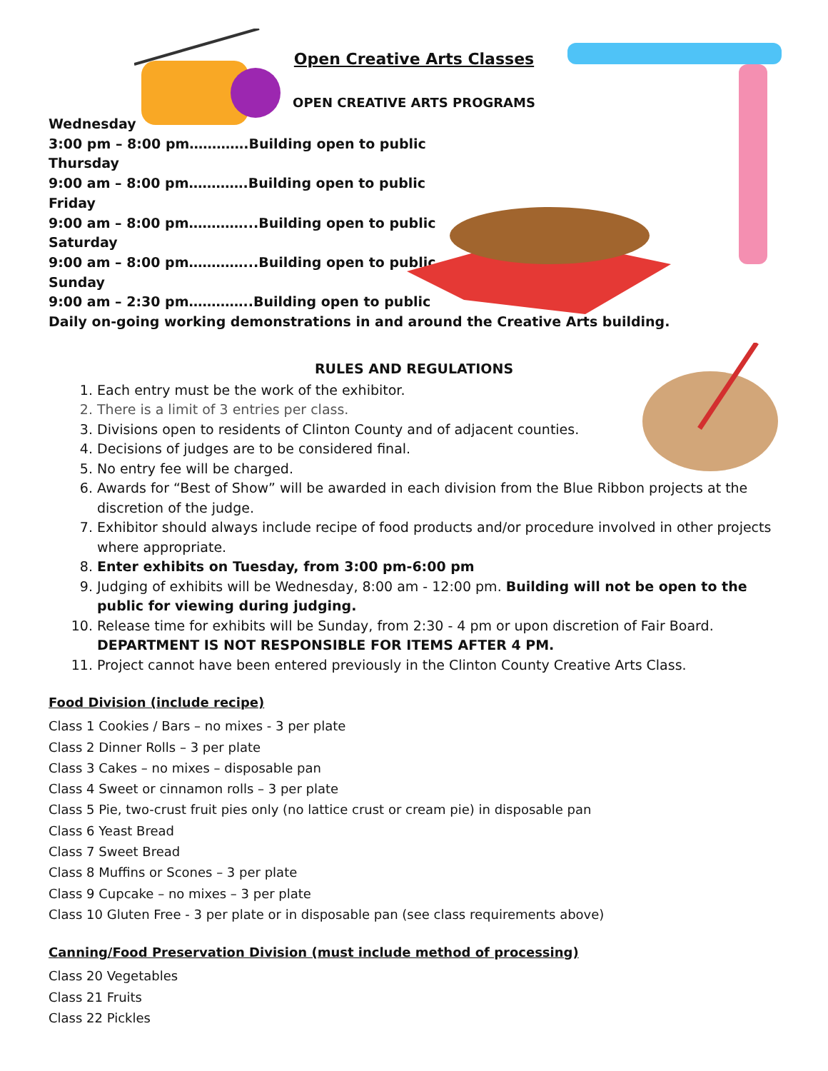Open Creative Arts Classes
OPEN CREATIVE ARTS PROGRAMS
Wednesday
3:00 pm – 8:00 pm………….Building open to public
Thursday
9:00 am – 8:00 pm………….Building open to public
Friday
9:00 am – 8:00 pm…………...Building open to public
Saturday
9:00 am – 8:00 pm…………...Building open to public
Sunday
9:00 am – 2:30 pm…………..Building open to public
Daily on-going working demonstrations in and around the Creative Arts building.
RULES AND REGULATIONS
1. Each entry must be the work of the exhibitor.
2. There is a limit of 3 entries per class.
3. Divisions open to residents of Clinton County and of adjacent counties.
4. Decisions of judges are to be considered final.
5. No entry fee will be charged.
6. Awards for “Best of Show” will be awarded in each division from the Blue Ribbon projects at the discretion of the judge.
7. Exhibitor should always include recipe of food products and/or procedure involved in other projects where appropriate.
8. Enter exhibits on Tuesday, from 3:00 pm-6:00 pm
9. Judging of exhibits will be Wednesday, 8:00 am - 12:00 pm. Building will not be open to the public for viewing during judging.
10. Release time for exhibits will be Sunday, from 2:30 - 4 pm or upon discretion of Fair Board. DEPARTMENT IS NOT RESPONSIBLE FOR ITEMS AFTER 4 PM.
11. Project cannot have been entered previously in the Clinton County Creative Arts Class.
Food Division (include recipe)
Class 1 Cookies / Bars – no mixes - 3 per plate
Class 2 Dinner Rolls – 3 per plate
Class 3 Cakes – no mixes – disposable pan
Class 4 Sweet or cinnamon rolls – 3 per plate
Class 5 Pie, two-crust fruit pies only (no lattice crust or cream pie) in disposable pan
Class 6 Yeast Bread
Class 7 Sweet Bread
Class 8 Muffins or Scones – 3 per plate
Class 9 Cupcake – no mixes – 3 per plate
Class 10 Gluten Free - 3 per plate or in disposable pan (see class requirements above)
Canning/Food Preservation Division (must include method of processing)
Class 20 Vegetables
Class 21 Fruits
Class 22 Pickles